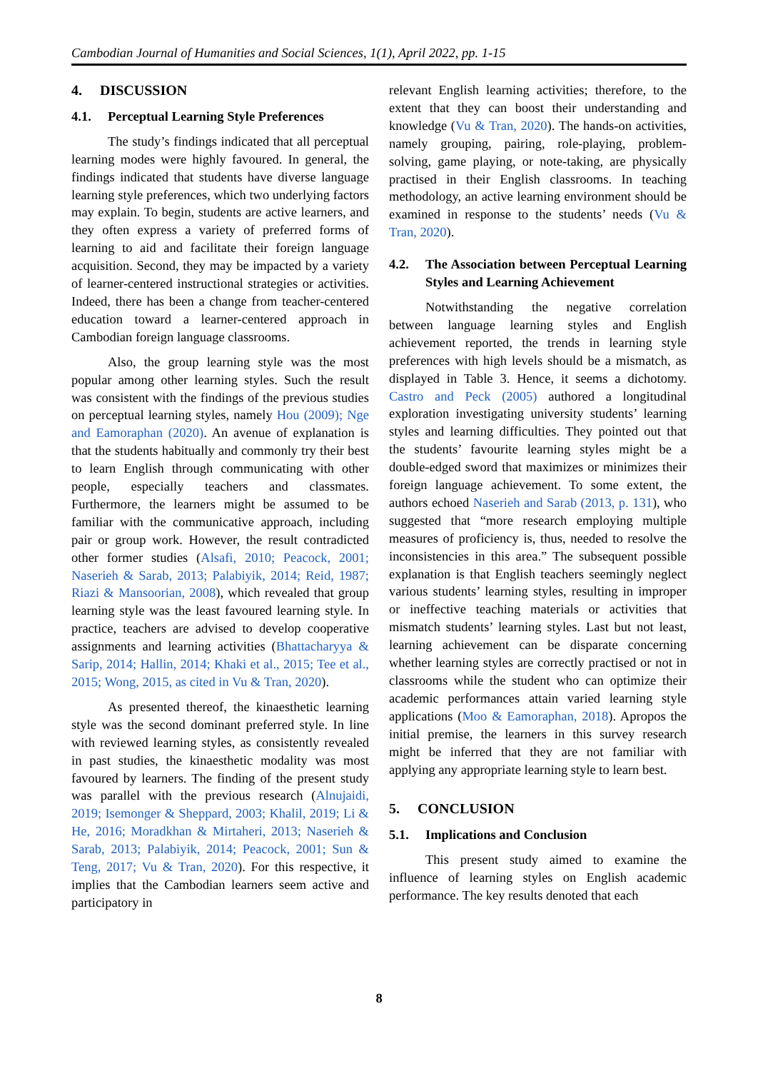Cambodian Journal of Humanities and Social Sciences, 1(1), April 2022, pp. 1-15
4. DISCUSSION
4.1. Perceptual Learning Style Preferences
The study’s findings indicated that all perceptual learning modes were highly favoured. In general, the findings indicated that students have diverse language learning style preferences, which two underlying factors may explain. To begin, students are active learners, and they often express a variety of preferred forms of learning to aid and facilitate their foreign language acquisition. Second, they may be impacted by a variety of learner-centered instructional strategies or activities. Indeed, there has been a change from teacher-centered education toward a learner-centered approach in Cambodian foreign language classrooms.
Also, the group learning style was the most popular among other learning styles. Such the result was consistent with the findings of the previous studies on perceptual learning styles, namely Hou (2009); Nge and Eamoraphan (2020). An avenue of explanation is that the students habitually and commonly try their best to learn English through communicating with other people, especially teachers and classmates. Furthermore, the learners might be assumed to be familiar with the communicative approach, including pair or group work. However, the result contradicted other former studies (Alsafi, 2010; Peacock, 2001; Naserieh & Sarab, 2013; Palabiyik, 2014; Reid, 1987; Riazi & Mansoorian, 2008), which revealed that group learning style was the least favoured learning style. In practice, teachers are advised to develop cooperative assignments and learning activities (Bhattacharyya & Sarip, 2014; Hallin, 2014; Khaki et al., 2015; Tee et al., 2015; Wong, 2015, as cited in Vu & Tran, 2020).
As presented thereof, the kinaesthetic learning style was the second dominant preferred style. In line with reviewed learning styles, as consistently revealed in past studies, the kinaesthetic modality was most favoured by learners. The finding of the present study was parallel with the previous research (Alnujaidi, 2019; Isemonger & Sheppard, 2003; Khalil, 2019; Li & He, 2016; Moradkhan & Mirtaheri, 2013; Naserieh & Sarab, 2013; Palabiyik, 2014; Peacock, 2001; Sun & Teng, 2017; Vu & Tran, 2020). For this respective, it implies that the Cambodian learners seem active and participatory in
relevant English learning activities; therefore, to the extent that they can boost their understanding and knowledge (Vu & Tran, 2020). The hands-on activities, namely grouping, pairing, role-playing, problem-solving, game playing, or note-taking, are physically practised in their English classrooms. In teaching methodology, an active learning environment should be examined in response to the students’ needs (Vu & Tran, 2020).
4.2. The Association between Perceptual Learning Styles and Learning Achievement
Notwithstanding the negative correlation between language learning styles and English achievement reported, the trends in learning style preferences with high levels should be a mismatch, as displayed in Table 3. Hence, it seems a dichotomy. Castro and Peck (2005) authored a longitudinal exploration investigating university students’ learning styles and learning difficulties. They pointed out that the students’ favourite learning styles might be a double-edged sword that maximizes or minimizes their foreign language achievement. To some extent, the authors echoed Naserieh and Sarab (2013, p. 131), who suggested that “more research employing multiple measures of proficiency is, thus, needed to resolve the inconsistencies in this area.” The subsequent possible explanation is that English teachers seemingly neglect various students’ learning styles, resulting in improper or ineffective teaching materials or activities that mismatch students’ learning styles. Last but not least, learning achievement can be disparate concerning whether learning styles are correctly practised or not in classrooms while the student who can optimize their academic performances attain varied learning style applications (Moo & Eamoraphan, 2018). Apropos the initial premise, the learners in this survey research might be inferred that they are not familiar with applying any appropriate learning style to learn best.
5. CONCLUSION
5.1. Implications and Conclusion
This present study aimed to examine the influence of learning styles on English academic performance. The key results denoted that each
8